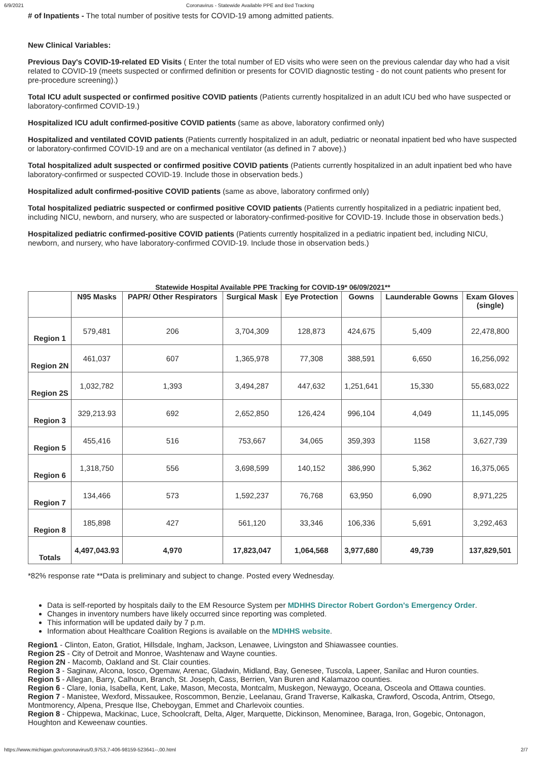6/9/2021 Coronavirus - Statewide Available PPE and Bed Tracking
# of Inpatients - The total number of positive tests for COVID-19 among admitted patients.
New Clinical Variables:
Previous Day's COVID-19-related ED Visits ( Enter the total number of ED visits who were seen on the previous calendar day who had a visit related to COVID-19 (meets suspected or confirmed definition or presents for COVID diagnostic testing - do not count patients who present for pre-procedure screening).)
Total ICU adult suspected or confirmed positive COVID patients (Patients currently hospitalized in an adult ICU bed who have suspected or laboratory-confirmed COVID-19.)
Hospitalized ICU adult confirmed-positive COVID patients (same as above, laboratory confirmed only)
Hospitalized and ventilated COVID patients (Patients currently hospitalized in an adult, pediatric or neonatal inpatient bed who have suspected or laboratory-confirmed COVID-19 and are on a mechanical ventilator (as defined in 7 above).)
Total hospitalized adult suspected or confirmed positive COVID patients (Patients currently hospitalized in an adult inpatient bed who have laboratory-confirmed or suspected COVID-19. Include those in observation beds.)
Hospitalized adult confirmed-positive COVID patients (same as above, laboratory confirmed only)
Total hospitalized pediatric suspected or confirmed positive COVID patients (Patients currently hospitalized in a pediatric inpatient bed, including NICU, newborn, and nursery, who are suspected or laboratory-confirmed-positive for COVID-19. Include those in observation beds.)
Hospitalized pediatric confirmed-positive COVID patients (Patients currently hospitalized in a pediatric inpatient bed, including NICU, newborn, and nursery, who have laboratory-confirmed COVID-19. Include those in observation beds.)
Statewide Hospital Available PPE Tracking for COVID-19* 06/09/2021**
| | N95 Masks | PAPR/ Other Respirators | Surgical Mask | Eye Protection | Gowns | Launderable Gowns | Exam Gloves (single) |
| --- | --- | --- | --- | --- | --- | --- | --- |
| Region 1 | 579,481 | 206 | 3,704,309 | 128,873 | 424,675 | 5,409 | 22,478,800 |
| Region 2N | 461,037 | 607 | 1,365,978 | 77,308 | 388,591 | 6,650 | 16,256,092 |
| Region 2S | 1,032,782 | 1,393 | 3,494,287 | 447,632 | 1,251,641 | 15,330 | 55,683,022 |
| Region 3 | 329,213.93 | 692 | 2,652,850 | 126,424 | 996,104 | 4,049 | 11,145,095 |
| Region 5 | 455,416 | 516 | 753,667 | 34,065 | 359,393 | 1158 | 3,627,739 |
| Region 6 | 1,318,750 | 556 | 3,698,599 | 140,152 | 386,990 | 5,362 | 16,375,065 |
| Region 7 | 134,466 | 573 | 1,592,237 | 76,768 | 63,950 | 6,090 | 8,971,225 |
| Region 8 | 185,898 | 427 | 561,120 | 33,346 | 106,336 | 5,691 | 3,292,463 |
| Totals | 4,497,043.93 | 4,970 | 17,823,047 | 1,064,568 | 3,977,680 | 49,739 | 137,829,501 |
*82% response rate **Data is preliminary and subject to change. Posted every Wednesday.
Data is self-reported by hospitals daily to the EM Resource System per MDHHS Director Robert Gordon's Emergency Order.
Changes in inventory numbers have likely occurred since reporting was completed.
This information will be updated daily by 7 p.m.
Information about Healthcare Coalition Regions is available on the MDHHS website.
Region1 - Clinton, Eaton, Gratiot, Hillsdale, Ingham, Jackson, Lenawee, Livingston and Shiawassee counties.
Region 2S - City of Detroit and Monroe, Washtenaw and Wayne counties.
Region 2N - Macomb, Oakland and St. Clair counties.
Region 3 - Saginaw, Alcona, Iosco, Ogemaw, Arenac, Gladwin, Midland, Bay, Genesee, Tuscola, Lapeer, Sanilac and Huron counties.
Region 5 - Allegan, Barry, Calhoun, Branch, St. Joseph, Cass, Berrien, Van Buren and Kalamazoo counties.
Region 6 - Clare, Ionia, Isabella, Kent, Lake, Mason, Mecosta, Montcalm, Muskegon, Newaygo, Oceana, Osceola and Ottawa counties.
Region 7 - Manistee, Wexford, Missaukee, Roscommon, Benzie, Leelanau, Grand Traverse, Kalkaska, Crawford, Oscoda, Antrim, Otsego, Montmorency, Alpena, Presque Ilse, Cheboygan, Emmet and Charlevoix counties.
Region 8 - Chippewa, Mackinac, Luce, Schoolcraft, Delta, Alger, Marquette, Dickinson, Menominee, Baraga, Iron, Gogebic, Ontonagon, Houghton and Keweenaw counties.
https://www.michigan.gov/coronavirus/0,9753,7-406-98159-523641--,00.html 2/7